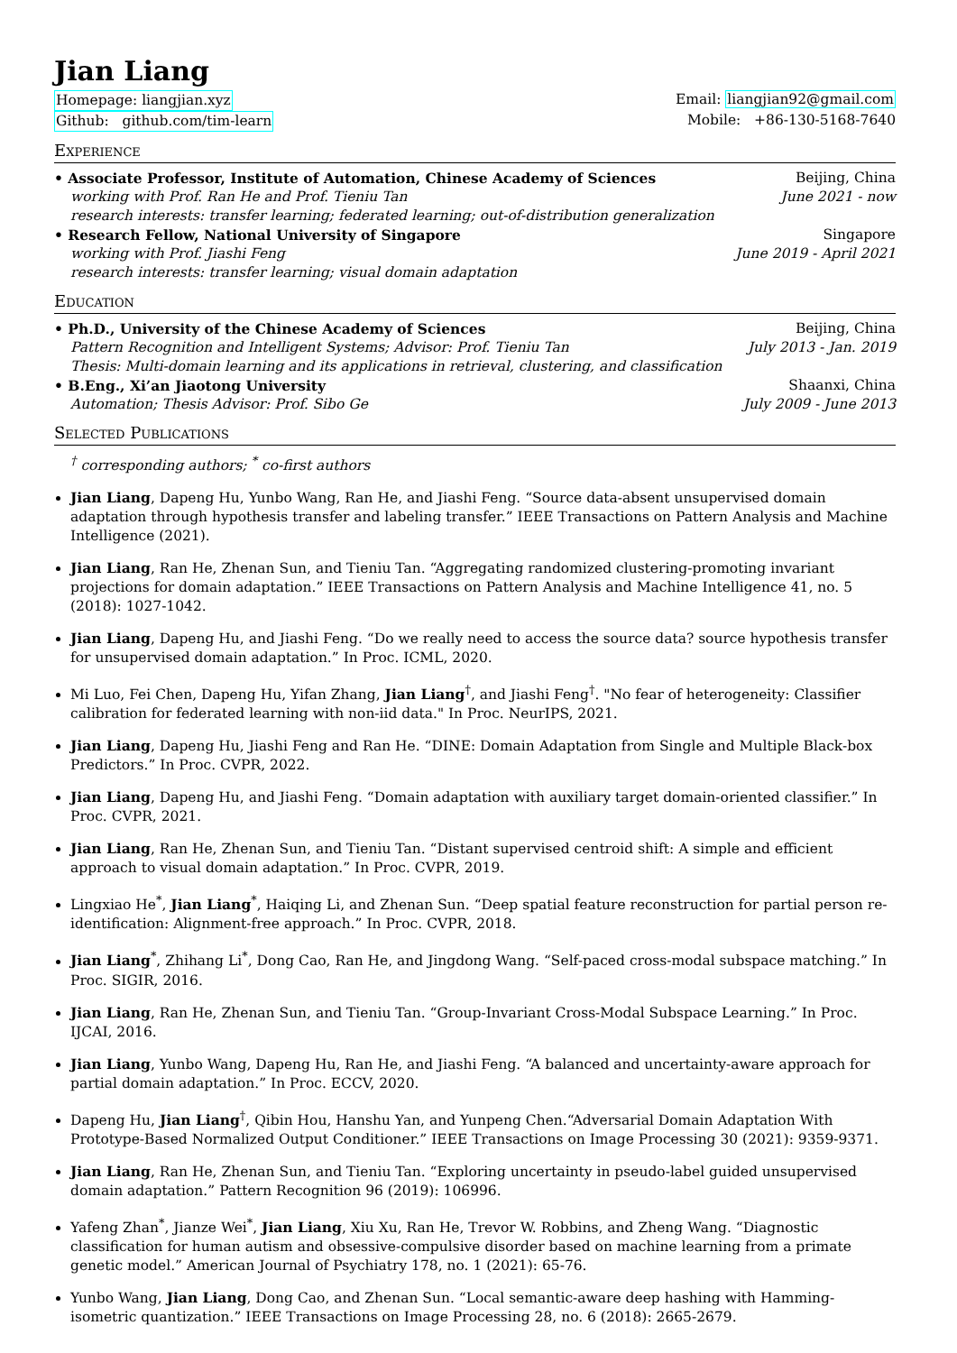Jian Liang
Homepage: liangjian.xyz Email: liangjian92@gmail.com
Github: github.com/tim-learn Mobile: +86-130-5168-7640
Experience
• Associate Professor, Institute of Automation, Chinese Academy of Sciences Beijing, China
working with Prof. Ran He and Prof. Tieniu Tan June 2021 - now
research interests: transfer learning; federated learning; out-of-distribution generalization
• Research Fellow, National University of Singapore Singapore
working with Prof. Jiashi Feng June 2019 - April 2021
research interests: transfer learning; visual domain adaptation
Education
• Ph.D., University of the Chinese Academy of Sciences Beijing, China
Pattern Recognition and Intelligent Systems; Advisor: Prof. Tieniu Tan July 2013 - Jan. 2019
Thesis: Multi-domain learning and its applications in retrieval, clustering, and classification
• B.Eng., Xi’an Jiaotong University Shaanxi, China
Automation; Thesis Advisor: Prof. Sibo Ge July 2009 - June 2013
Selected Publications
<sup>†</sup> corresponding authors; <sup>*</sup> co-first authors
Jian Liang, Dapeng Hu, Yunbo Wang, Ran He, and Jiashi Feng. “Source data-absent unsupervised domain adaptation through hypothesis transfer and labeling transfer.” IEEE Transactions on Pattern Analysis and Machine Intelligence (2021).
Jian Liang, Ran He, Zhenan Sun, and Tieniu Tan. “Aggregating randomized clustering-promoting invariant projections for domain adaptation.” IEEE Transactions on Pattern Analysis and Machine Intelligence 41, no. 5 (2018): 1027-1042.
Jian Liang, Dapeng Hu, and Jiashi Feng. “Do we really need to access the source data? source hypothesis transfer for unsupervised domain adaptation.” In Proc. ICML, 2020.
Mi Luo, Fei Chen, Dapeng Hu, Yifan Zhang, Jian Liang<sup>†</sup>, and Jiashi Feng<sup>†</sup>. "No fear of heterogeneity: Classifier calibration for federated learning with non-iid data." In Proc. NeurIPS, 2021.
Jian Liang, Dapeng Hu, Jiashi Feng and Ran He. “DINE: Domain Adaptation from Single and Multiple Black-box Predictors.” In Proc. CVPR, 2022.
Jian Liang, Dapeng Hu, and Jiashi Feng. “Domain adaptation with auxiliary target domain-oriented classifier.” In Proc. CVPR, 2021.
Jian Liang, Ran He, Zhenan Sun, and Tieniu Tan. “Distant supervised centroid shift: A simple and efficient approach to visual domain adaptation.” In Proc. CVPR, 2019.
Lingxiao He<sup>*</sup>, Jian Liang<sup>*</sup>, Haiqing Li, and Zhenan Sun. “Deep spatial feature reconstruction for partial person re-identification: Alignment-free approach.” In Proc. CVPR, 2018.
Jian Liang<sup>*</sup>, Zhihang Li<sup>*</sup>, Dong Cao, Ran He, and Jingdong Wang. “Self-paced cross-modal subspace matching.” In Proc. SIGIR, 2016.
Jian Liang, Ran He, Zhenan Sun, and Tieniu Tan. “Group-Invariant Cross-Modal Subspace Learning.” In Proc. IJCAI, 2016.
Jian Liang, Yunbo Wang, Dapeng Hu, Ran He, and Jiashi Feng. “A balanced and uncertainty-aware approach for partial domain adaptation.” In Proc. ECCV, 2020.
Dapeng Hu, Jian Liang<sup>†</sup>, Qibin Hou, Hanshu Yan, and Yunpeng Chen.“Adversarial Domain Adaptation With Prototype-Based Normalized Output Conditioner.” IEEE Transactions on Image Processing 30 (2021): 9359-9371.
Jian Liang, Ran He, Zhenan Sun, and Tieniu Tan. “Exploring uncertainty in pseudo-label guided unsupervised domain adaptation.” Pattern Recognition 96 (2019): 106996.
Yafeng Zhan<sup>*</sup>, Jianze Wei<sup>*</sup>, Jian Liang, Xiu Xu, Ran He, Trevor W. Robbins, and Zheng Wang. “Diagnostic classification for human autism and obsessive-compulsive disorder based on machine learning from a primate genetic model.” American Journal of Psychiatry 178, no. 1 (2021): 65-76.
Yunbo Wang, Jian Liang, Dong Cao, and Zhenan Sun. “Local semantic-aware deep hashing with Hamming-isometric quantization.” IEEE Transactions on Image Processing 28, no. 6 (2018): 2665-2679.